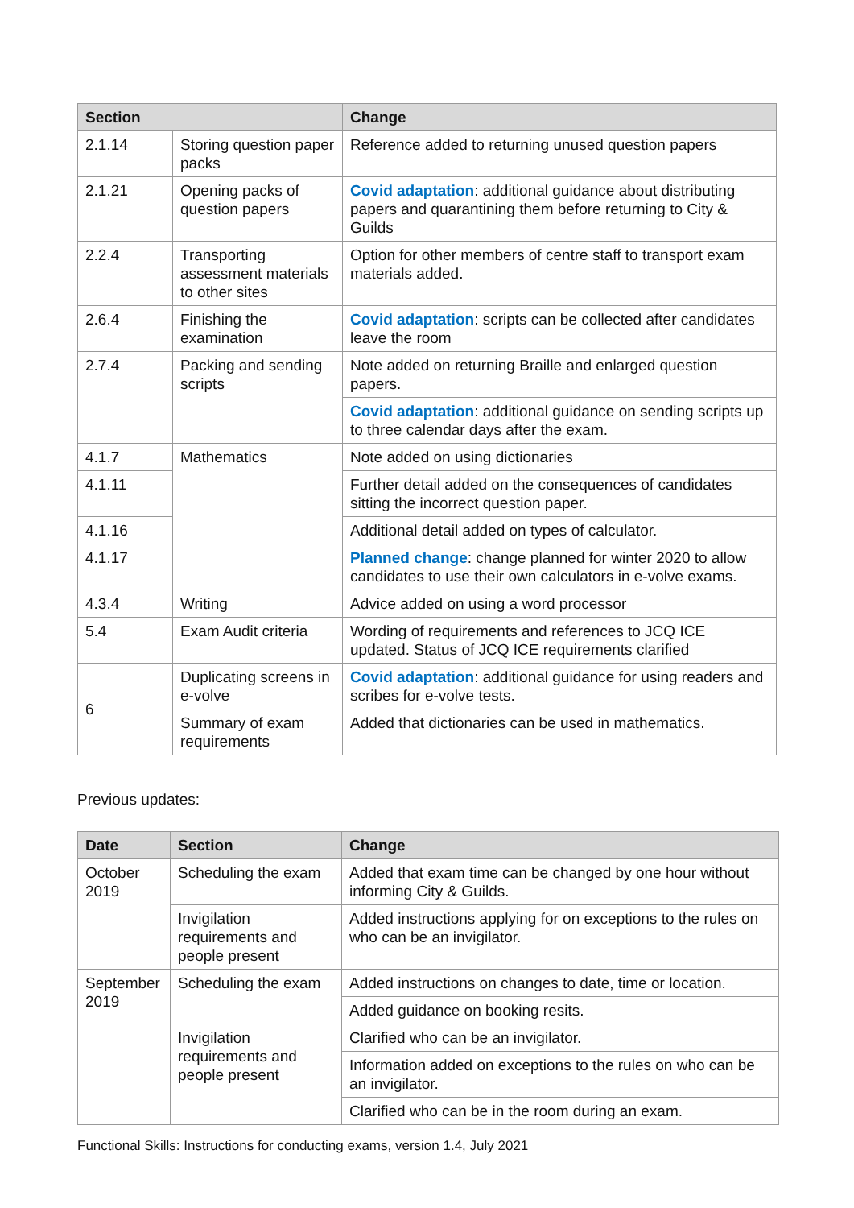| Section | | Change |
| --- | --- | --- |
| 2.1.14 | Storing question paper packs | Reference added to returning unused question papers |
| 2.1.21 | Opening packs of question papers | Covid adaptation : additional guidance about distributing papers and quarantining them before returning to City & Guilds |
| 2.2.4 | Transporting assessment materials to other sites | Option for other members of centre staff to transport exam materials added. |
| 2.6.4 | Finishing the examination | Covid adaptation : scripts can be collected after candidates leave the room |
| 2.7.4 | Packing and sending scripts | Note added on returning Braille and enlarged question papers. |
| | | Covid adaptation : additional guidance on sending scripts up to three calendar days after the exam. |
| 4.1.7 | Mathematics | Note added on using dictionaries |
| 4.1.11 | | Further detail added on the consequences of candidates sitting the incorrect question paper. |
| 4.1.16 | | Additional detail added on types of calculator. |
| 4.1.17 | | Planned change : change planned for winter 2020 to allow candidates to use their own calculators in e-volve exams. |
| 4.3.4 | Writing | Advice added on using a word processor |
| 5.4 | Exam Audit criteria | Wording of requirements and references to JCQ ICE updated. Status of JCQ ICE requirements clarified |
| 6 | Duplicating screens in e-volve | Covid adaptation : additional guidance for using readers and scribes for e-volve tests. |
| | Summary of exam requirements | Added that dictionaries can be used in mathematics. |
Previous updates:
| Date | Section | Change |
| --- | --- | --- |
| October 2019 | Scheduling the exam | Added that exam time can be changed by one hour without informing City & Guilds. |
| | Invigilation requirements and people present | Added instructions applying for on exceptions to the rules on who can be an invigilator. |
| September 2019 | Scheduling the exam | Added instructions on changes to date, time or location. |
| | | Added guidance on booking resits. |
| | Invigilation requirements and people present | Clarified who can be an invigilator. |
| | | Information added on exceptions to the rules on who can be an invigilator. |
| | | Clarified who can be in the room during an exam. |
Functional Skills: Instructions for conducting exams, version 1.4, July 2021